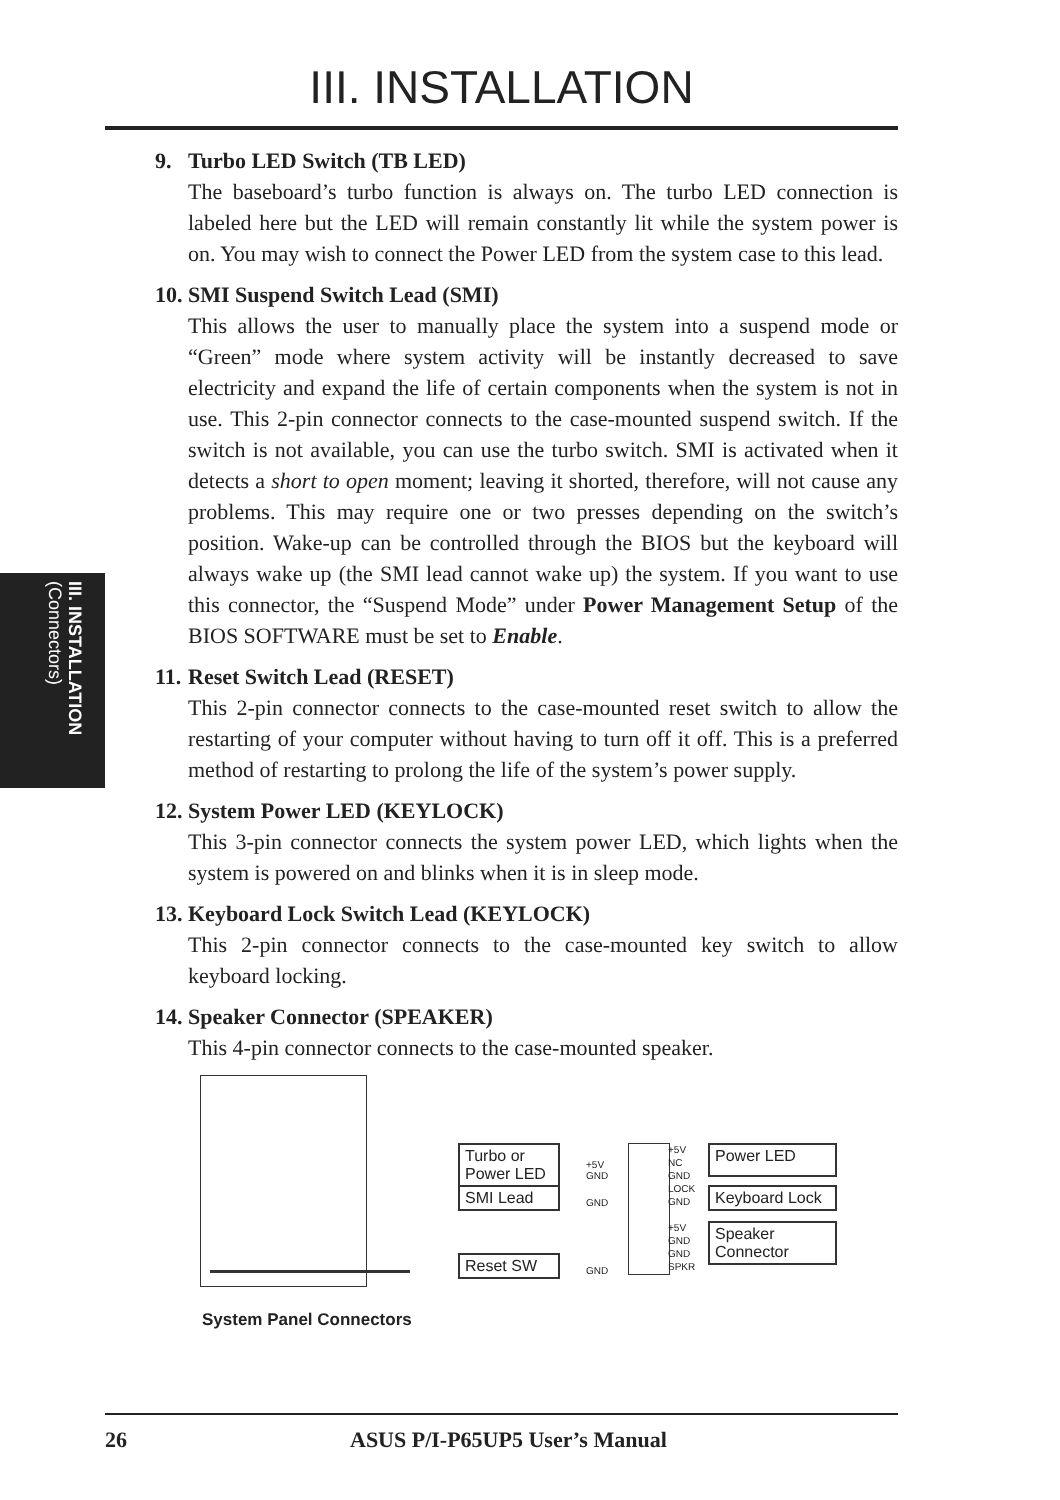III. INSTALLATION
III. INSTALLATION
(Connectors)
9. Turbo LED Switch (TB LED)
The baseboard’s turbo function is always on. The turbo LED connection is labeled here but the LED will remain constantly lit while the system power is on. You may wish to connect the Power LED from the system case to this lead.
10. SMI Suspend Switch Lead (SMI)
This allows the user to manually place the system into a suspend mode or “Green” mode where system activity will be instantly decreased to save electricity and expand the life of certain components when the system is not in use. This 2-pin connector connects to the case-mounted suspend switch. If the switch is not available, you can use the turbo switch. SMI is activated when it detects a short to open moment; leaving it shorted, therefore, will not cause any problems. This may require one or two presses depending on the switch’s position. Wake-up can be controlled through the BIOS but the keyboard will always wake up (the SMI lead cannot wake up) the system. If you want to use this connector, the “Suspend Mode” under Power Management Setup of the BIOS SOFTWARE must be set to Enable.
11. Reset Switch Lead (RESET)
This 2-pin connector connects to the case-mounted reset switch to allow the restarting of your computer without having to turn off it off. This is a preferred method of restarting to prolong the life of the system’s power supply.
12. System Power LED (KEYLOCK)
This 3-pin connector connects the system power LED, which lights when the system is powered on and blinks when it is in sleep mode.
13. Keyboard Lock Switch Lead (KEYLOCK)
This 2-pin connector connects to the case-mounted key switch to allow keyboard locking.
14. Speaker Connector (SPEAKER)
This 4-pin connector connects to the case-mounted speaker.
Turbo or
Power LED
SMI Lead
Reset SW
+5V
GND
GND
GND
+5V
NC
GND
LOCK
GND
+5V
GND
GND
SPKR
Power LED
Keyboard Lock
Speaker
Connector
System Panel Connectors
26 ASUS P/I-P65UP5 User’s Manual